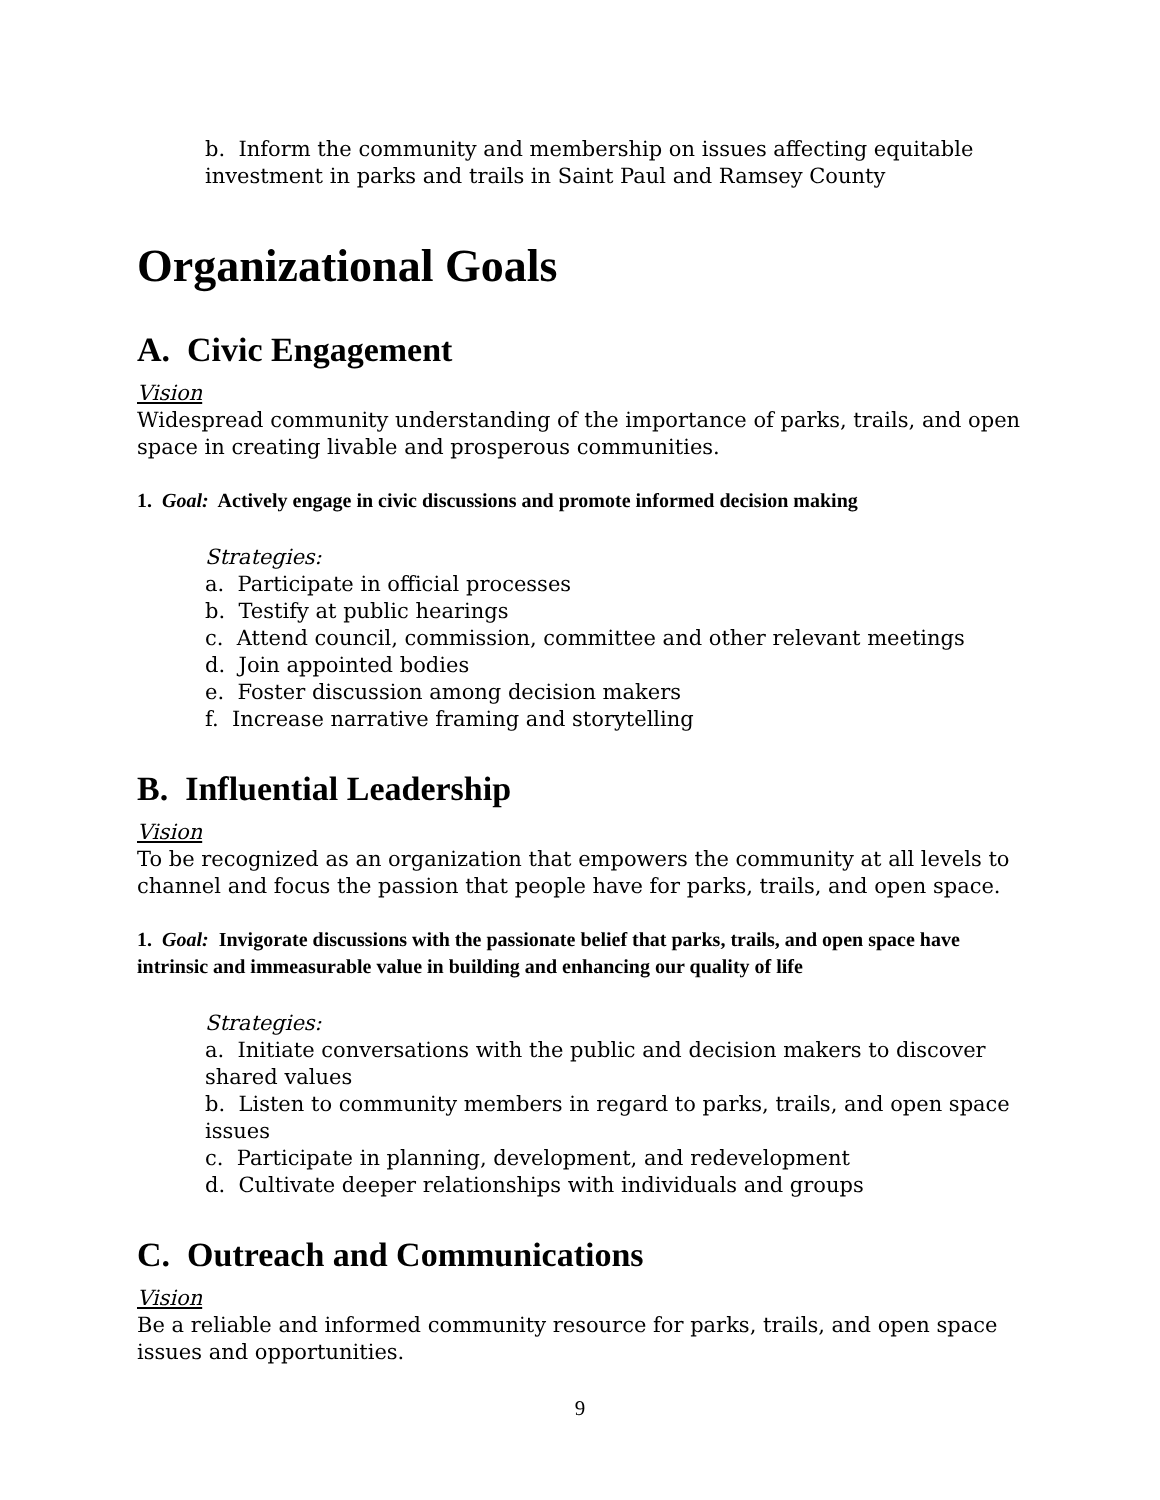b. Inform the community and membership on issues affecting equitable
investment in parks and trails in Saint Paul and Ramsey County
Organizational Goals
A. Civic Engagement
Vision
Widespread community understanding of the importance of parks, trails, and open space in creating livable and prosperous communities.
1. Goal: Actively engage in civic discussions and promote informed decision making
Strategies:
a. Participate in official processes
b. Testify at public hearings
c. Attend council, commission, committee and other relevant meetings
d. Join appointed bodies
e. Foster discussion among decision makers
f. Increase narrative framing and storytelling
B. Influential Leadership
Vision
To be recognized as an organization that empowers the community at all levels to channel and focus the passion that people have for parks, trails, and open space.
1. Goal: Invigorate discussions with the passionate belief that parks, trails, and open space have intrinsic and immeasurable value in building and enhancing our quality of life
Strategies:
a. Initiate conversations with the public and decision makers to discover shared values
b. Listen to community members in regard to parks, trails, and open space issues
c. Participate in planning, development, and redevelopment
d. Cultivate deeper relationships with individuals and groups
C. Outreach and Communications
Vision
Be a reliable and informed community resource for parks, trails, and open space issues and opportunities.
9